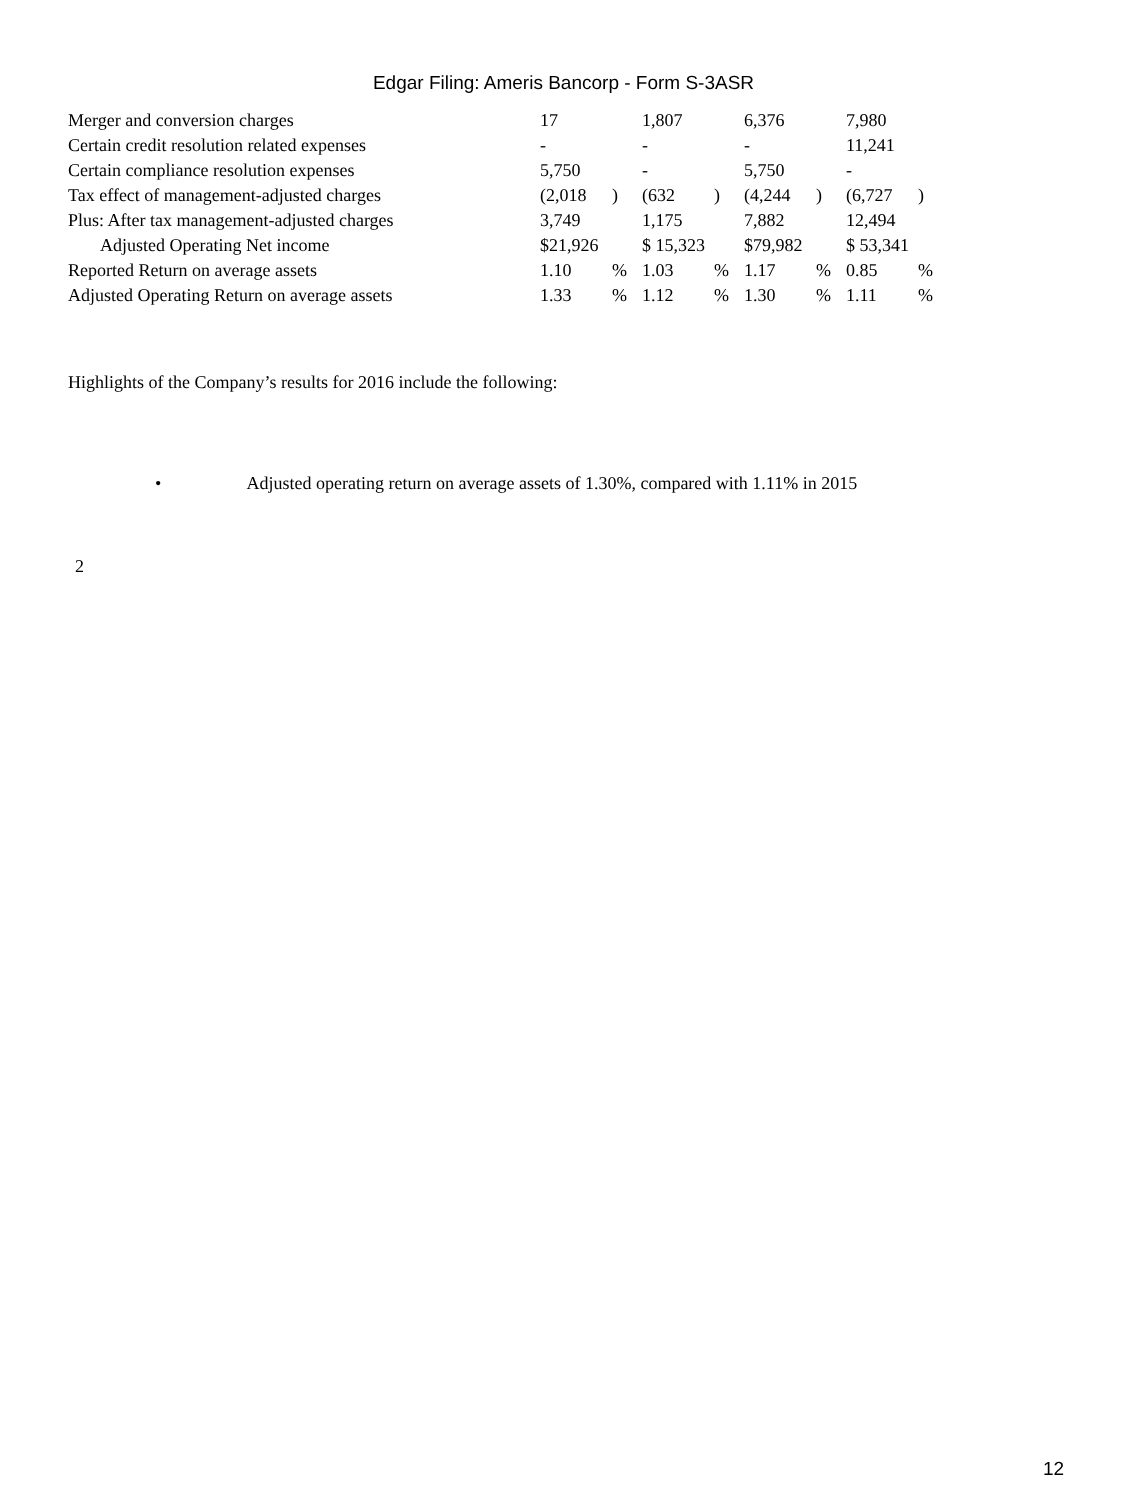Edgar Filing: Ameris Bancorp - Form S-3ASR
| Merger and conversion charges | 17 | | 1,807 | | 6,376 | | 7,980 | |
| Certain credit resolution related expenses | - | | - | | - | | 11,241 | |
| Certain compliance resolution expenses | 5,750 | | - | | 5,750 | | - | |
| Tax effect of management-adjusted charges | (2,018 | ) | (632 | ) | (4,244 | ) | (6,727 | ) |
| Plus: After tax management-adjusted charges | 3,749 | | 1,175 | | 7,882 | | 12,494 | |
| Adjusted Operating Net income | $21,926 | | $ 15,323 | | $79,982 | | $ 53,341 | |
| Reported Return on average assets | 1.10 | % | 1.03 | % | 1.17 | % | 0.85 | % |
| Adjusted Operating Return on average assets | 1.33 | % | 1.12 | % | 1.30 | % | 1.11 | % |
Highlights of the Company’s results for 2016 include the following:
• Adjusted operating return on average assets of 1.30%, compared with 1.11% in 2015
2
12